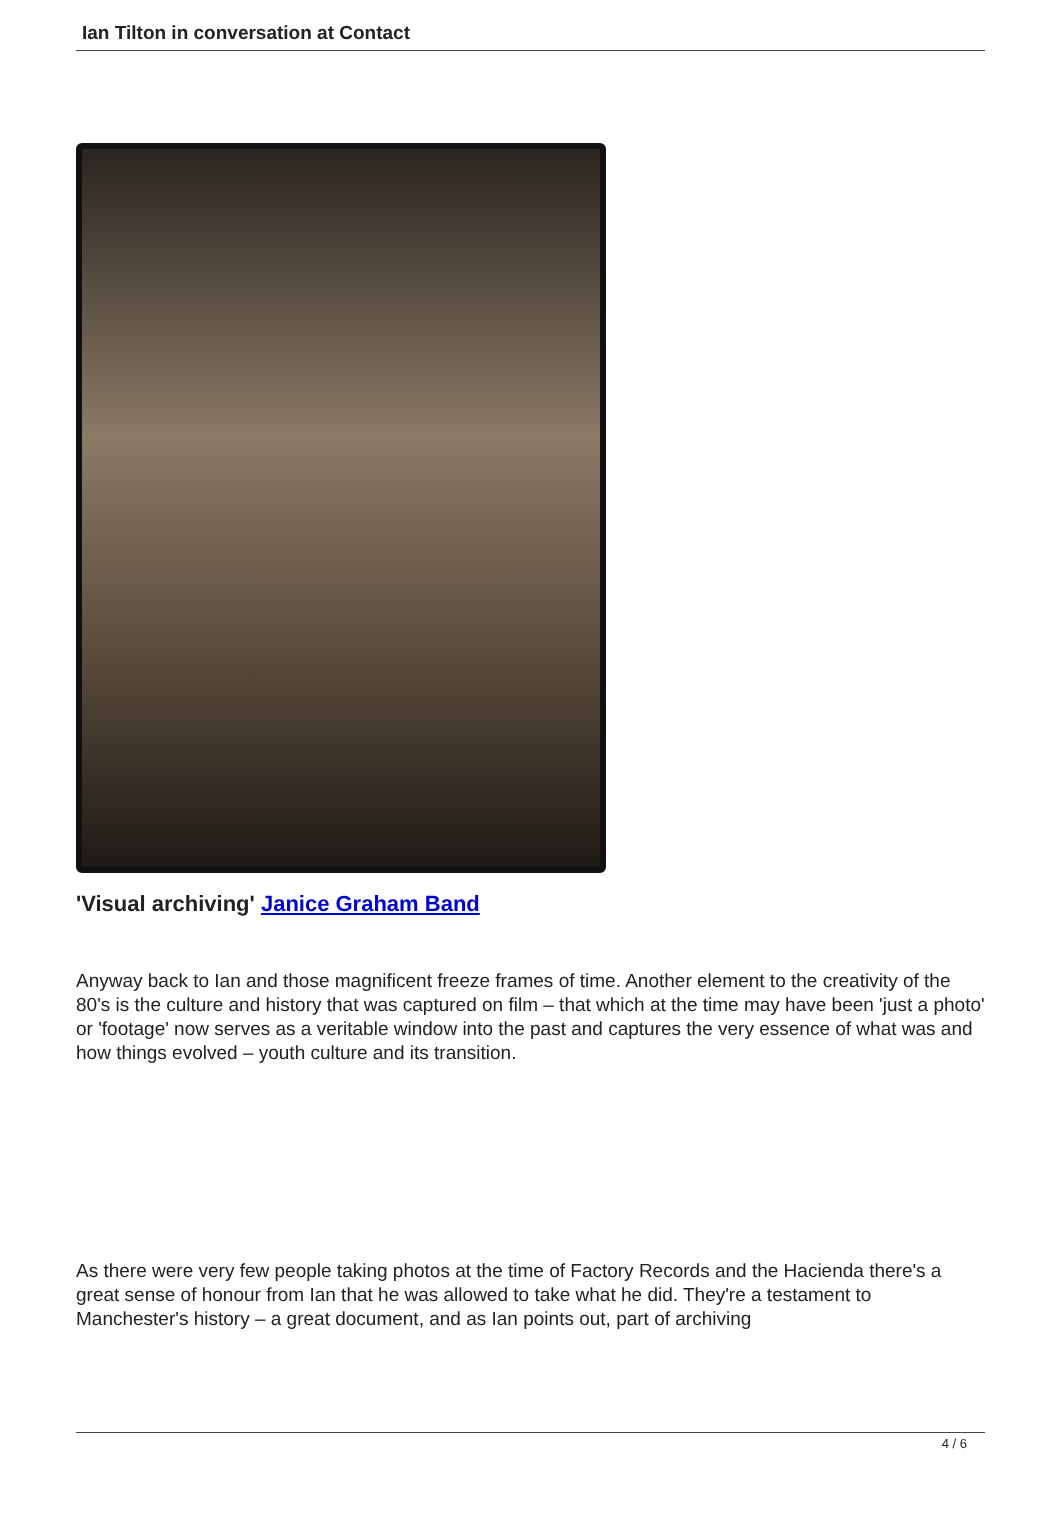Ian Tilton in conversation at Contact
'Visual archiving' Janice Graham Band
Anyway back to Ian and those magnificent freeze frames of time. Another element to the creativity of the 80's is the culture and history that was captured on film – that which at the time may have been 'just a photo' or 'footage' now serves as a veritable window into the past and captures the very essence of what was and how things evolved – youth culture and its transition.
As there were very few people taking photos at the time of Factory Records and the Hacienda there's a great sense of honour from Ian that he was allowed to take what he did. They're a testament to Manchester's history – a great document, and as Ian points out, part of archiving
4 / 6